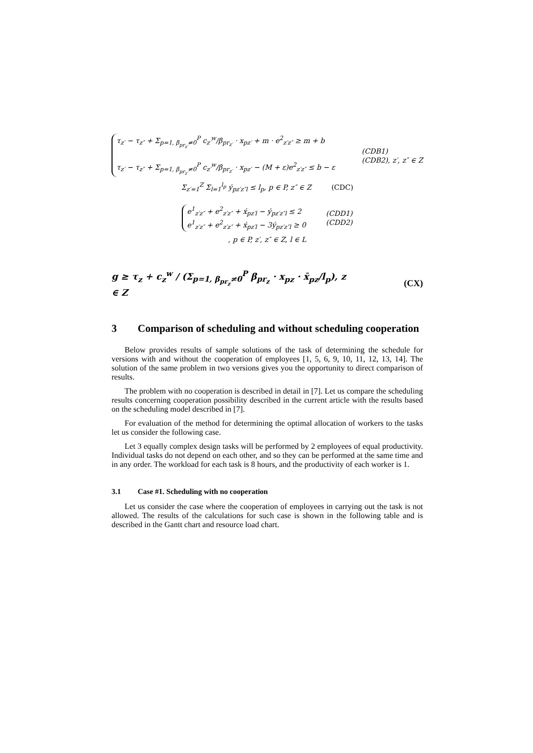τ<sub>z′</sub> − τ<sub>z″</sub> + Σ<sub>p=1, β<sub>pr<sub>z′</sub></sub>≠0</sub><sup>P</sup> c<sub>z′</sub><sup>w</sup>/β<sub>pr<sub>z′</sub></sub> · x<sub>pz′</sub> + m · e<sup>2</sup><sub>z′z″</sub> ≥ m + b
τ<sub>z′</sub> − τ<sub>z″</sub> + Σ<sub>p=1, β<sub>pr<sub>z′</sub></sub>≠0</sub><sup>P</sup> c<sub>z′</sub><sup>w</sup>/β<sub>pr<sub>z′</sub></sub> · x<sub>pz′</sub> − (M + ε)e<sup>2</sup><sub>z′z″</sub> ≤ b − ε
(CDB1)
(CDB2), z′, z″ ∈ Z
Σ<sub>z′=1</sub><sup>Z</sup> Σ<sub>l=1</sub><sup>l<sub>p</sub></sup> ý<sub>pz′z″l</sub> ≤ l<sub>p</sub>, p ∈ P, z″ ∈ Z
(CDC)
e<sup>1</sup><sub>z′z″</sub> + e<sup>2</sup><sub>z′z″</sub> + x́<sub>pz′l</sub> − ý<sub>pz′z″l</sub> ≤ 2
e<sup>1</sup><sub>z′z″</sub> + e<sup>2</sup><sub>z′z″</sub> + x́<sub>pz′l</sub> − 3ý<sub>pz′z″l</sub> ≥ 0
(CDD1)
(CDD2)
, p ∈ P, z′, z″ ∈ Z, l ∈ L
g ≥ τ<sub>z</sub> + c<sub>z</sub><sup>w</sup> / (Σ<sub>p=1, β<sub>pr<sub>z</sub></sub>≠0</sub><sup>P</sup> β<sub>pr<sub>z</sub></sub> · x<sub>pz</sub> · x̄<sub>pz</sub>/l<sub>p</sub>), z ∈ Z
(CX)
3 Comparison of scheduling and without scheduling cooperation
Below provides results of sample solutions of the task of determining the schedule for versions with and without the cooperation of employees [1, 5, 6, 9, 10, 11, 12, 13, 14]. The solution of the same problem in two versions gives you the opportunity to direct comparison of results.
The problem with no cooperation is described in detail in [7]. Let us compare the scheduling results concerning cooperation possibility described in the current article with the results based on the scheduling model described in [7].
For evaluation of the method for determining the optimal allocation of workers to the tasks let us consider the following case.
Let 3 equally complex design tasks will be performed by 2 employees of equal productivity. Individual tasks do not depend on each other, and so they can be performed at the same time and in any order. The workload for each task is 8 hours, and the productivity of each worker is 1.
3.1 Case #1. Scheduling with no cooperation
Let us consider the case where the cooperation of employees in carrying out the task is not allowed. The results of the calculations for such case is shown in the following table and is described in the Gantt chart and resource load chart.